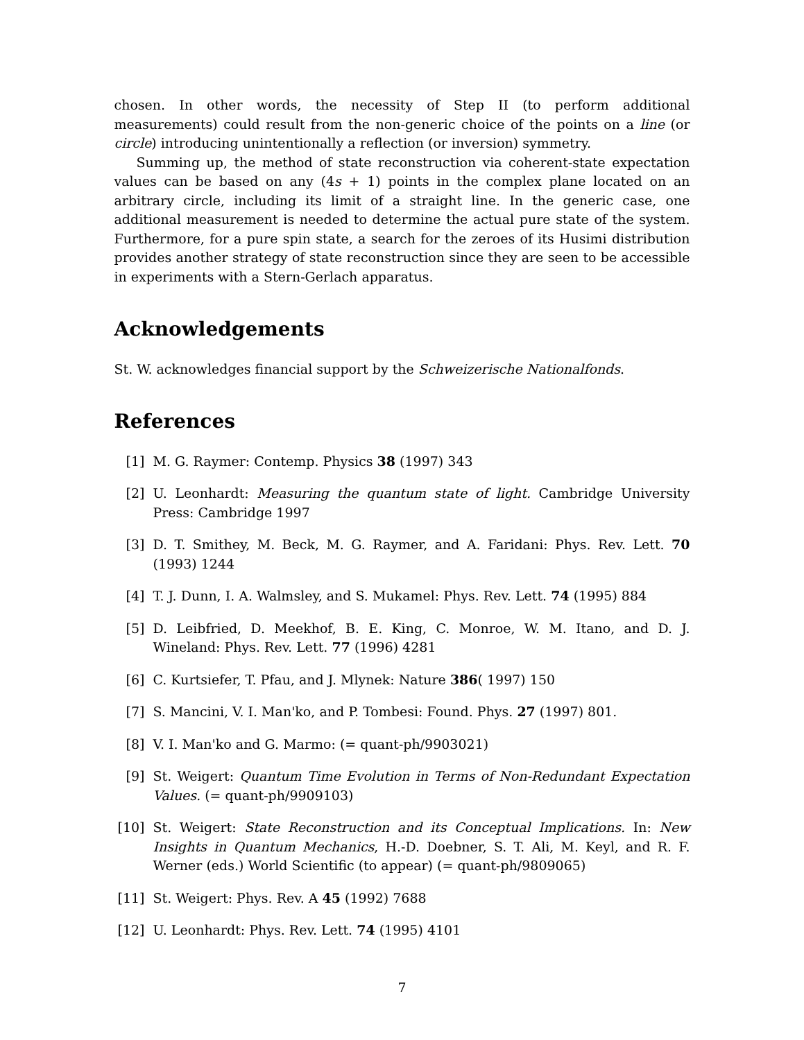chosen. In other words, the necessity of Step II (to perform additional measurements) could result from the non-generic choice of the points on a line (or circle) introducing unintentionally a reflection (or inversion) symmetry.
Summing up, the method of state reconstruction via coherent-state expectation values can be based on any (4s + 1) points in the complex plane located on an arbitrary circle, including its limit of a straight line. In the generic case, one additional measurement is needed to determine the actual pure state of the system. Furthermore, for a pure spin state, a search for the zeroes of its Husimi distribution provides another strategy of state reconstruction since they are seen to be accessible in experiments with a Stern-Gerlach apparatus.
Acknowledgements
St. W. acknowledges financial support by the Schweizerische Nationalfonds.
References
[1] M. G. Raymer: Contemp. Physics 38 (1997) 343
[2] U. Leonhardt: Measuring the quantum state of light. Cambridge University Press: Cambridge 1997
[3] D. T. Smithey, M. Beck, M. G. Raymer, and A. Faridani: Phys. Rev. Lett. 70 (1993) 1244
[4] T. J. Dunn, I. A. Walmsley, and S. Mukamel: Phys. Rev. Lett. 74 (1995) 884
[5] D. Leibfried, D. Meekhof, B. E. King, C. Monroe, W. M. Itano, and D. J. Wineland: Phys. Rev. Lett. 77 (1996) 4281
[6] C. Kurtsiefer, T. Pfau, and J. Mlynek: Nature 386( 1997) 150
[7] S. Mancini, V. I. Man'ko, and P. Tombesi: Found. Phys. 27 (1997) 801.
[8] V. I. Man'ko and G. Marmo: (= quant-ph/9903021)
[9] St. Weigert: Quantum Time Evolution in Terms of Non-Redundant Expectation Values. (= quant-ph/9909103)
[10] St. Weigert: State Reconstruction and its Conceptual Implications. In: New Insights in Quantum Mechanics, H.-D. Doebner, S. T. Ali, M. Keyl, and R. F. Werner (eds.) World Scientific (to appear) (= quant-ph/9809065)
[11] St. Weigert: Phys. Rev. A 45 (1992) 7688
[12] U. Leonhardt: Phys. Rev. Lett. 74 (1995) 4101
7